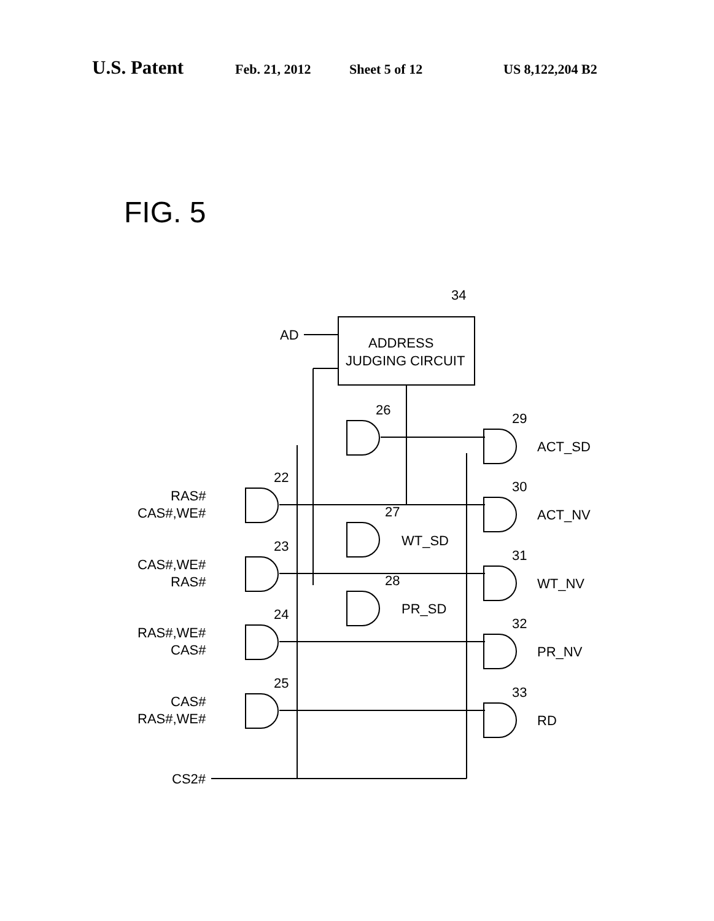U.S. Patent Feb. 21, 2012 Sheet 5 of 12 US 8,122,204 B2
FIG. 5
ADDRESS
JUDGING CIRCUIT
34
AD
RAS#
CAS#,WE#
CAS#,WE#
RAS#
RAS#,WE#
CAS#
CAS#
RAS#,WE#
CS2#
22
23
24
25
26
27
28
29
30
31
32
33
ACT_SD
ACT_NV
WT_SD
WT_NV
PR_SD
PR_NV
RD